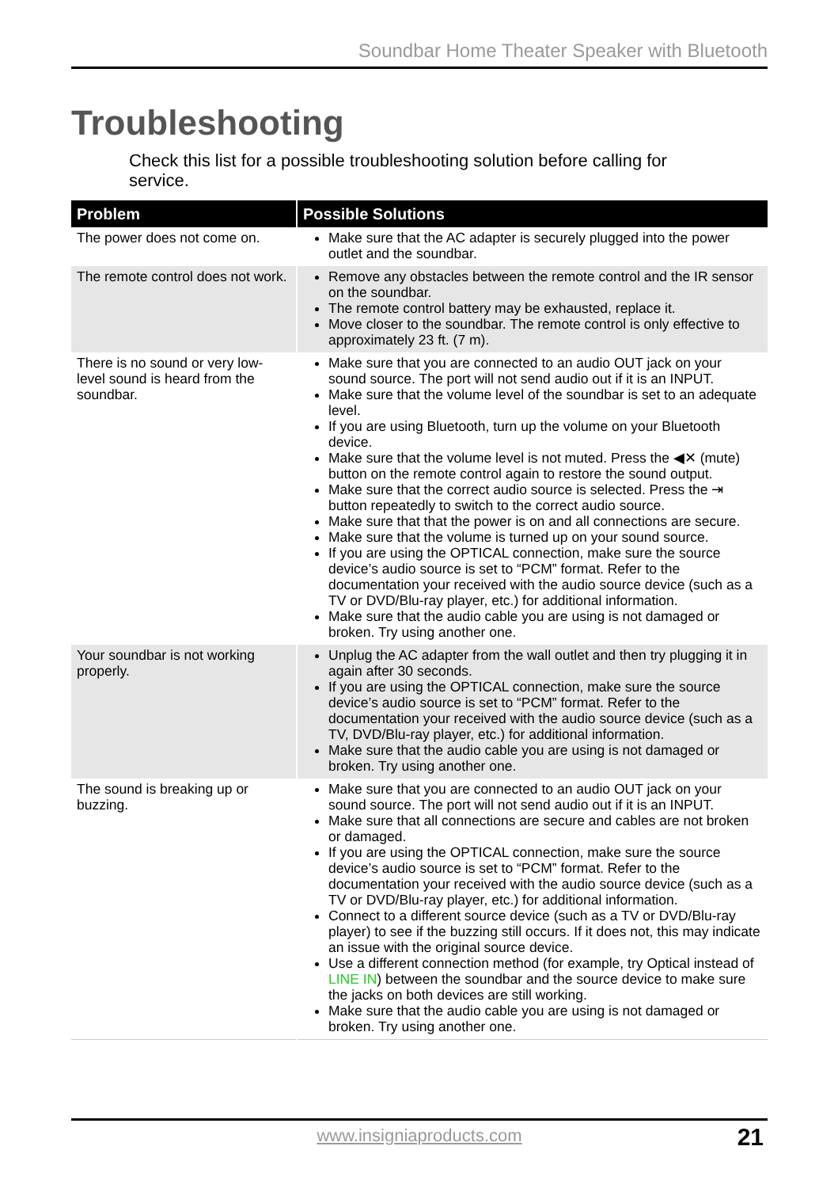Soundbar Home Theater Speaker with Bluetooth
Troubleshooting
Check this list for a possible troubleshooting solution before calling for service.
| Problem | Possible Solutions |
| --- | --- |
| The power does not come on. | Make sure that the AC adapter is securely plugged into the power outlet and the soundbar. |
| The remote control does not work. | Remove any obstacles between the remote control and the IR sensor on the soundbar. The remote control battery may be exhausted, replace it. Move closer to the soundbar. The remote control is only effective to approximately 23 ft. (7 m). |
| There is no sound or very low-level sound is heard from the soundbar. | Make sure that you are connected to an audio OUT jack on your sound source. The port will not send audio out if it is an INPUT. Make sure that the volume level of the soundbar is set to an adequate level. If you are using Bluetooth, turn up the volume on your Bluetooth device. Make sure that the volume level is not muted. Press the ◀✕ (mute) button on the remote control again to restore the sound output. Make sure that the correct audio source is selected. Press the ⇥ button repeatedly to switch to the correct audio source. Make sure that that the power is on and all connections are secure. Make sure that the volume is turned up on your sound source. If you are using the OPTICAL connection, make sure the source device’s audio source is set to “PCM” format. Refer to the documentation your received with the audio source device (such as a TV or DVD/Blu-ray player, etc.) for additional information. Make sure that the audio cable you are using is not damaged or broken. Try using another one. |
| Your soundbar is not working properly. | Unplug the AC adapter from the wall outlet and then try plugging it in again after 30 seconds. If you are using the OPTICAL connection, make sure the source device’s audio source is set to “PCM” format. Refer to the documentation your received with the audio source device (such as a TV, DVD/Blu-ray player, etc.) for additional information. Make sure that the audio cable you are using is not damaged or broken. Try using another one. |
| The sound is breaking up or buzzing. | Make sure that you are connected to an audio OUT jack on your sound source. The port will not send audio out if it is an INPUT. Make sure that all connections are secure and cables are not broken or damaged. If you are using the OPTICAL connection, make sure the source device’s audio source is set to “PCM” format. Refer to the documentation your received with the audio source device (such as a TV or DVD/Blu-ray player, etc.) for additional information. Connect to a different source device (such as a TV or DVD/Blu-ray player) to see if the buzzing still occurs. If it does not, this may indicate an issue with the original source device. Use a different connection method (for example, try Optical instead of LINE IN ) between the soundbar and the source device to make sure the jacks on both devices are still working. Make sure that the audio cable you are using is not damaged or broken. Try using another one. |
www.insigniaproducts.com
21